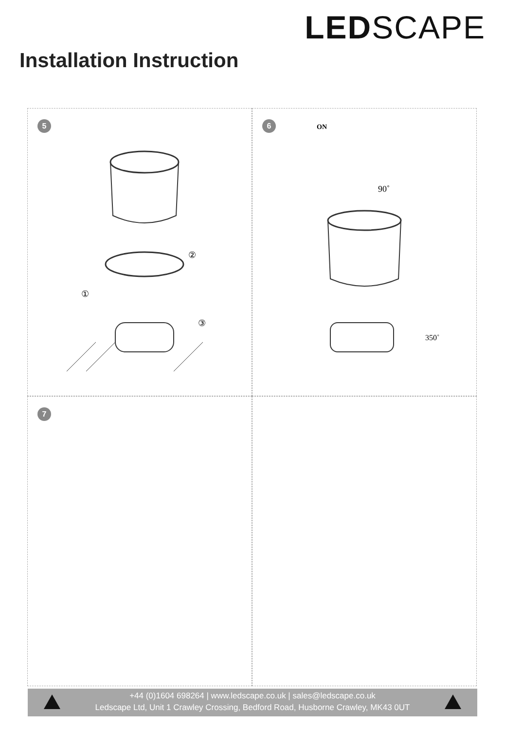LEDSCAPE
Installation Instruction
5
①
②
③
6 ON
90˚
350˚
7
+44 (0)1604 698264 | www.ledscape.co.uk | sales@ledscape.co.uk
Ledscape Ltd, Unit 1 Crawley Crossing, Bedford Road, Husborne Crawley, MK43 0UT